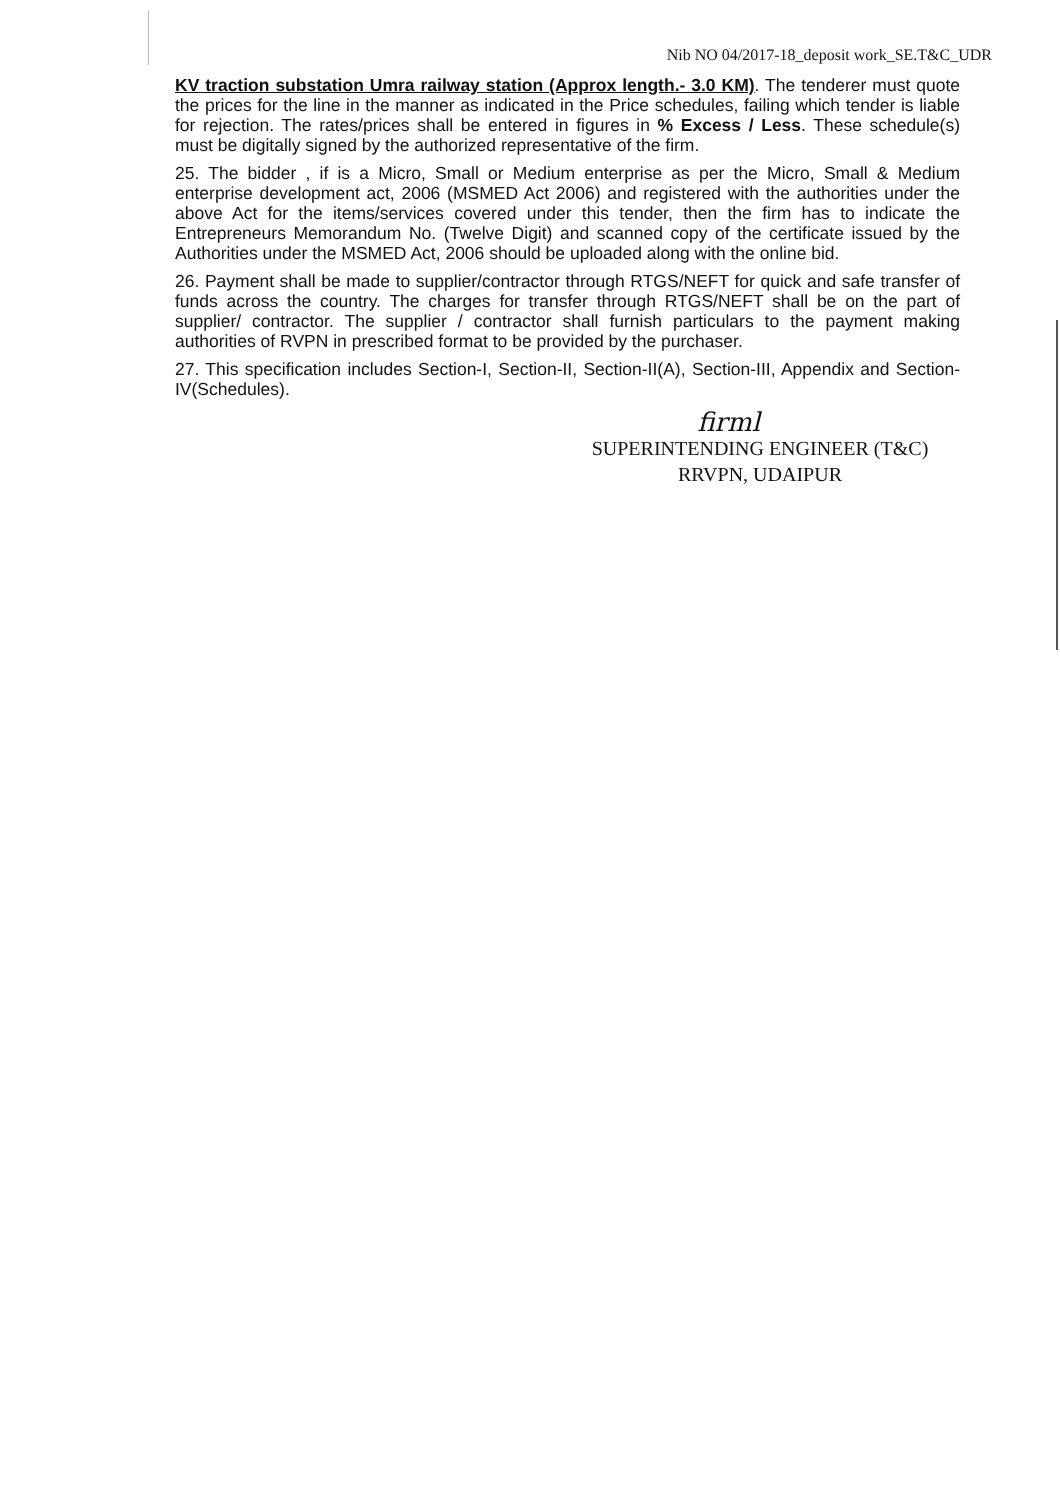Nib NO 04/2017-18_deposit work_SE.T&C_UDR
KV traction substation Umra railway station (Approx length.- 3.0 KM). The tenderer must quote the prices for the line in the manner as indicated in the Price schedules, failing which tender is liable for rejection. The rates/prices shall be entered in figures in % Excess / Less. These schedule(s) must be digitally signed by the authorized representative of the firm.
25. The bidder , if is a Micro, Small or Medium enterprise as per the Micro, Small & Medium enterprise development act, 2006 (MSMED Act 2006) and registered with the authorities under the above Act for the items/services covered under this tender, then the firm has to indicate the Entrepreneurs Memorandum No. (Twelve Digit) and scanned copy of the certificate issued by the Authorities under the MSMED Act, 2006 should be uploaded along with the online bid.
26. Payment shall be made to supplier/contractor through RTGS/NEFT for quick and safe transfer of funds across the country. The charges for transfer through RTGS/NEFT shall be on the part of supplier/ contractor. The supplier / contractor shall furnish particulars to the payment making authorities of RVPN in prescribed format to be provided by the purchaser.
27. This specification includes Section-I, Section-II, Section-II(A), Section-III, Appendix and Section-IV(Schedules).
firml
SUPERINTENDING ENGINEER (T&C)
RRVPN, UDAIPUR